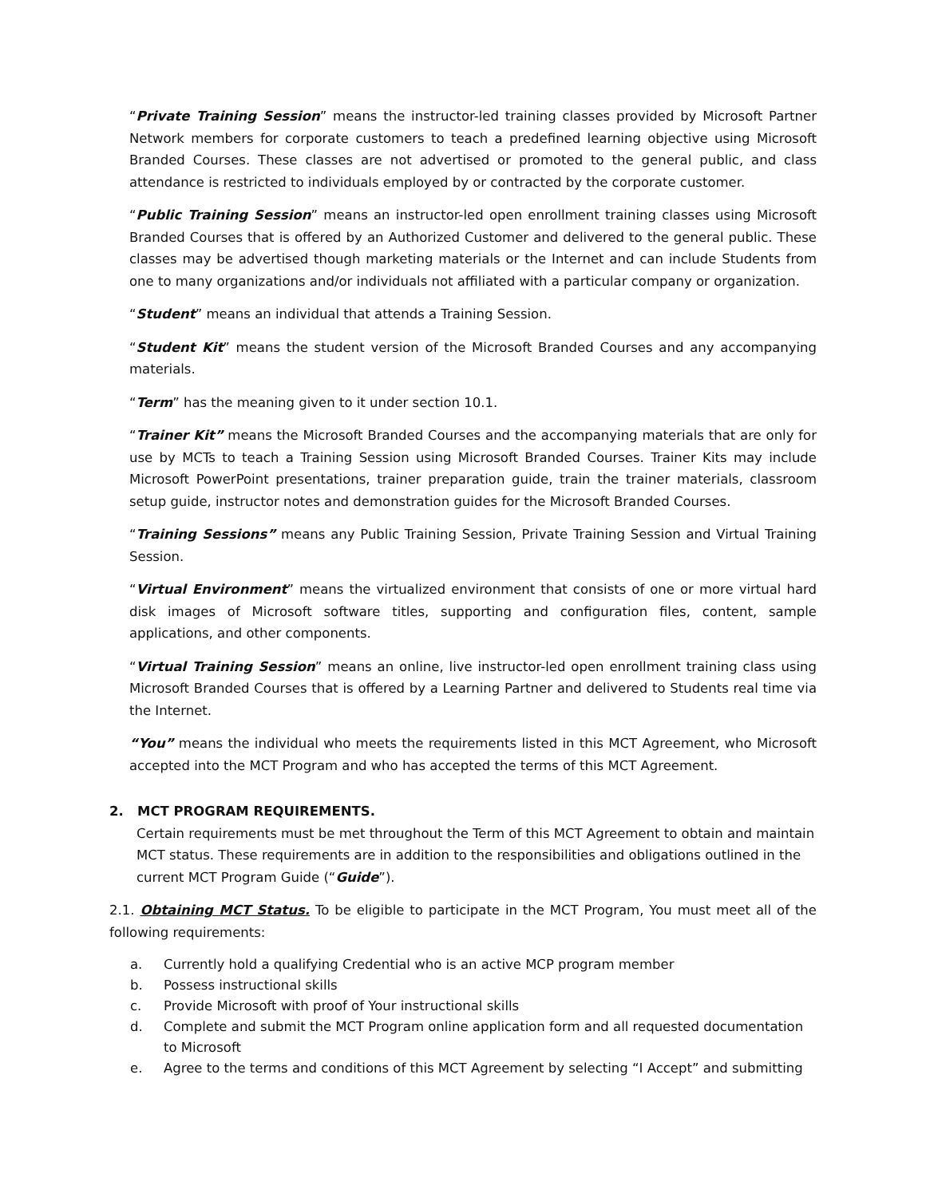“Private Training Session” means the instructor-led training classes provided by Microsoft Partner Network members for corporate customers to teach a predefined learning objective using Microsoft Branded Courses. These classes are not advertised or promoted to the general public, and class attendance is restricted to individuals employed by or contracted by the corporate customer.
“Public Training Session” means an instructor-led open enrollment training classes using Microsoft Branded Courses that is offered by an Authorized Customer and delivered to the general public. These classes may be advertised though marketing materials or the Internet and can include Students from one to many organizations and/or individuals not affiliated with a particular company or organization.
“Student” means an individual that attends a Training Session.
“Student Kit” means the student version of the Microsoft Branded Courses and any accompanying materials.
“Term” has the meaning given to it under section 10.1.
“Trainer Kit” means the Microsoft Branded Courses and the accompanying materials that are only for use by MCTs to teach a Training Session using Microsoft Branded Courses. Trainer Kits may include Microsoft PowerPoint presentations, trainer preparation guide, train the trainer materials, classroom setup guide, instructor notes and demonstration guides for the Microsoft Branded Courses.
“Training Sessions” means any Public Training Session, Private Training Session and Virtual Training Session.
“Virtual Environment” means the virtualized environment that consists of one or more virtual hard disk images of Microsoft software titles, supporting and configuration files, content, sample applications, and other components.
“Virtual Training Session” means an online, live instructor-led open enrollment training class using Microsoft Branded Courses that is offered by a Learning Partner and delivered to Students real time via the Internet.
“You” means the individual who meets the requirements listed in this MCT Agreement, who Microsoft accepted into the MCT Program and who has accepted the terms of this MCT Agreement.
2. MCT PROGRAM REQUIREMENTS.
Certain requirements must be met throughout the Term of this MCT Agreement to obtain and maintain MCT status. These requirements are in addition to the responsibilities and obligations outlined in the current MCT Program Guide (“Guide”).
2.1. Obtaining MCT Status. To be eligible to participate in the MCT Program, You must meet all of the following requirements:
a. Currently hold a qualifying Credential who is an active MCP program member
b. Possess instructional skills
c. Provide Microsoft with proof of Your instructional skills
d. Complete and submit the MCT Program online application form and all requested documentation to Microsoft
e. Agree to the terms and conditions of this MCT Agreement by selecting “I Accept” and submitting